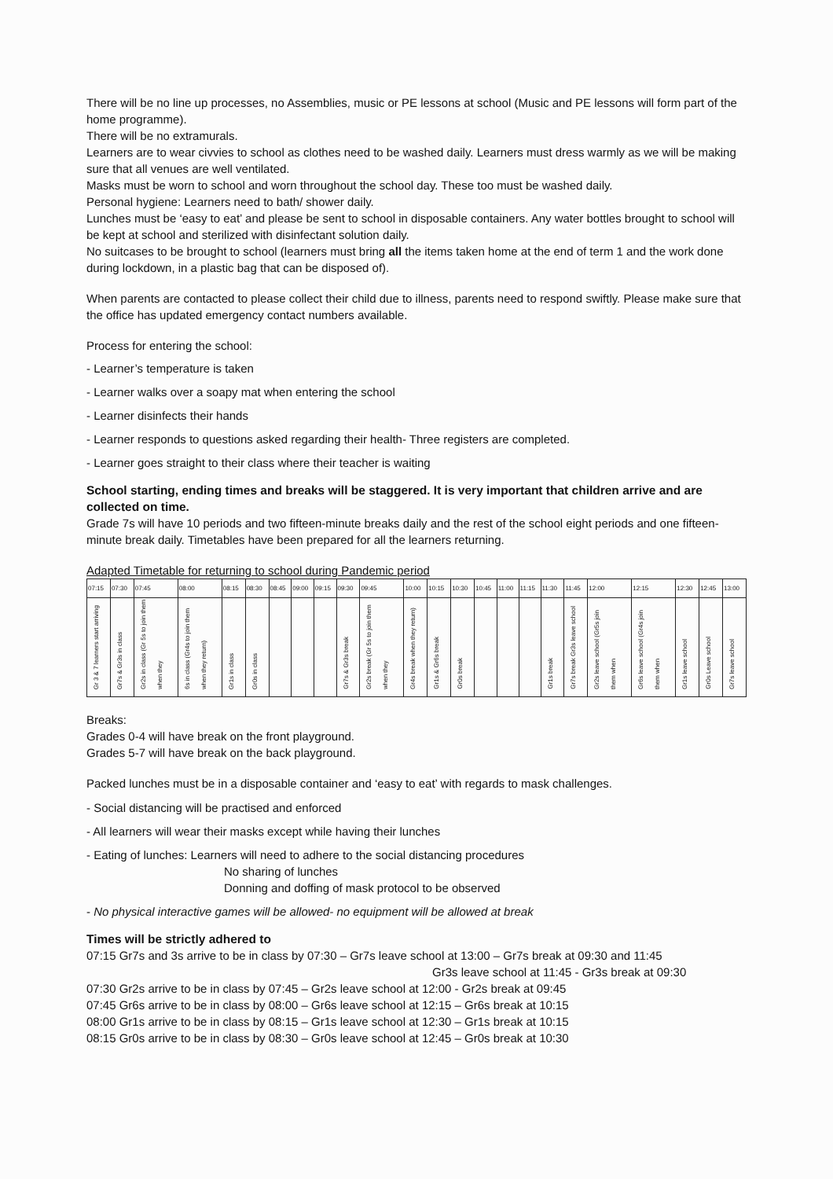There will be no line up processes, no Assemblies, music or PE lessons at school (Music and PE lessons will form part of the home programme).
There will be no extramurals.
Learners are to wear civvies to school as clothes need to be washed daily. Learners must dress warmly as we will be making sure that all venues are well ventilated.
Masks must be worn to school and worn throughout the school day. These too must be washed daily.
Personal hygiene: Learners need to bath/ shower daily.
Lunches must be ‘easy to eat’ and please be sent to school in disposable containers. Any water bottles brought to school will be kept at school and sterilized with disinfectant solution daily.
No suitcases to be brought to school (learners must bring all the items taken home at the end of term 1 and the work done during lockdown, in a plastic bag that can be disposed of).
When parents are contacted to please collect their child due to illness, parents need to respond swiftly. Please make sure that the office has updated emergency contact numbers available.
Process for entering the school:
- Learner’s temperature is taken
- Learner walks over a soapy mat when entering the school
- Learner disinfects their hands
- Learner responds to questions asked regarding their health- Three registers are completed.
- Learner goes straight to their class where their teacher is waiting
School starting, ending times and breaks will be staggered. It is very important that children arrive and are collected on time.
Grade 7s will have 10 periods and two fifteen-minute breaks daily and the rest of the school eight periods and one fifteen-minute break daily. Timetables have been prepared for all the learners returning.
Adapted Timetable for returning to school during Pandemic period
| 07:15 | 07:30 | 07:45 | 08:00 | 08:15 | 08:30 | 08:45 | 09:00 | 09:15 | 09:30 | 09:45 | 10:00 | 10:15 | 10:30 | 10:45 | 11:00 | 11:15 | 11:30 | 11:45 | 12:00 | 12:15 | 12:30 | 12:45 | 13:00 |
| --- | --- | --- | --- | --- | --- | --- | --- | --- | --- | --- | --- | --- | --- | --- | --- | --- | --- | --- | --- | --- | --- | --- | --- |
| Gr 3 & 7 learners start arriving | Gr7s & Gr3s in class | Gr2s in class (Gr 5s to join them when they | 6s in class (Gr4s to join them when they return) | Gr1s in class | Gr0s in class | | | | Gr7s & Gr3s break | Gr2s break (Gr 5s to join them when they | Gr4s break when they return) | Gr1s & Gr6s break | Gr0s break | | | | Gr1s break | Gr7s break Gr3s leave school | Gr2s leave school (Gr5s join them when | Gr6s leave school (Gr4s join them when | Gr1s leave school | Gr0s Leave school | Gr7s leave school |
Breaks:
Grades 0-4 will have break on the front playground.
Grades 5-7 will have break on the back playground.
Packed lunches must be in a disposable container and ‘easy to eat’ with regards to mask challenges.
- Social distancing will be practised and enforced
- All learners will wear their masks except while having their lunches
- Eating of lunches: Learners will need to adhere to the social distancing procedures
No sharing of lunches
Donning and doffing of mask protocol to be observed
- No physical interactive games will be allowed- no equipment will be allowed at break
Times will be strictly adhered to
07:15 Gr7s and 3s arrive to be in class by 07:30 – Gr7s leave school at 13:00 – Gr7s break at 09:30 and 11:45
Gr3s leave school at 11:45 - Gr3s break at 09:30
07:30 Gr2s arrive to be in class by 07:45 – Gr2s leave school at 12:00 - Gr2s break at 09:45
07:45 Gr6s arrive to be in class by 08:00 – Gr6s leave school at 12:15 – Gr6s break at 10:15
08:00 Gr1s arrive to be in class by 08:15 – Gr1s leave school at 12:30 – Gr1s break at 10:15
08:15 Gr0s arrive to be in class by 08:30 – Gr0s leave school at 12:45 – Gr0s break at 10:30